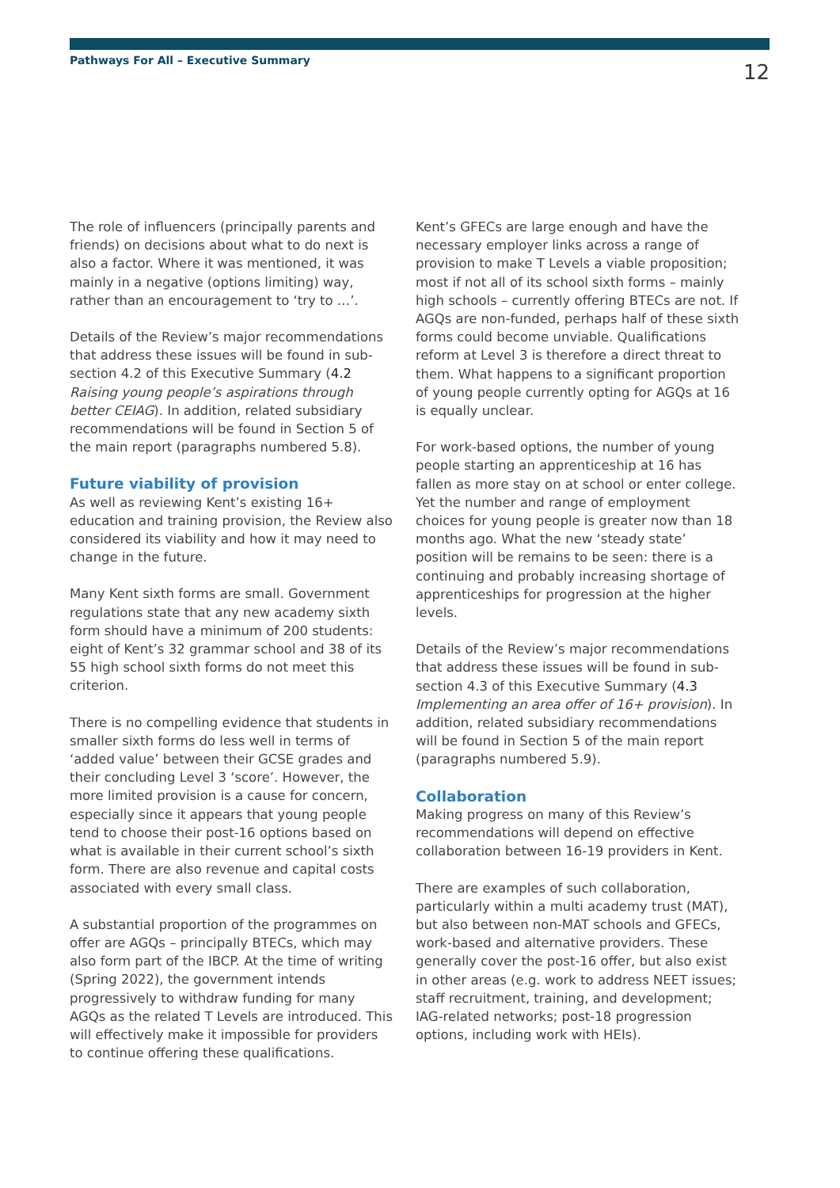Pathways For All – Executive Summary 12
The role of influencers (principally parents and friends) on decisions about what to do next is also a factor. Where it was mentioned, it was mainly in a negative (options limiting) way, rather than an encouragement to ‘try to …’.
Details of the Review’s major recommendations that address these issues will be found in sub-section 4.2 of this Executive Summary (4.2 Raising young people’s aspirations through better CEIAG). In addition, related subsidiary recommendations will be found in Section 5 of the main report (paragraphs numbered 5.8).
Future viability of provision
As well as reviewing Kent’s existing 16+ education and training provision, the Review also considered its viability and how it may need to change in the future.
Many Kent sixth forms are small. Government regulations state that any new academy sixth form should have a minimum of 200 students: eight of Kent’s 32 grammar school and 38 of its 55 high school sixth forms do not meet this criterion.
There is no compelling evidence that students in smaller sixth forms do less well in terms of ‘added value’ between their GCSE grades and their concluding Level 3 ‘score’. However, the more limited provision is a cause for concern, especially since it appears that young people tend to choose their post-16 options based on what is available in their current school’s sixth form. There are also revenue and capital costs associated with every small class.
A substantial proportion of the programmes on offer are AGQs – principally BTECs, which may also form part of the IBCP. At the time of writing (Spring 2022), the government intends progressively to withdraw funding for many AGQs as the related T Levels are introduced. This will effectively make it impossible for providers to continue offering these qualifications.
Kent’s GFECs are large enough and have the necessary employer links across a range of provision to make T Levels a viable proposition; most if not all of its school sixth forms – mainly high schools – currently offering BTECs are not. If AGQs are non-funded, perhaps half of these sixth forms could become unviable. Qualifications reform at Level 3 is therefore a direct threat to them. What happens to a significant proportion of young people currently opting for AGQs at 16 is equally unclear.
For work-based options, the number of young people starting an apprenticeship at 16 has fallen as more stay on at school or enter college. Yet the number and range of employment choices for young people is greater now than 18 months ago. What the new ‘steady state’ position will be remains to be seen: there is a continuing and probably increasing shortage of apprenticeships for progression at the higher levels.
Details of the Review’s major recommendations that address these issues will be found in sub-section 4.3 of this Executive Summary (4.3 Implementing an area offer of 16+ provision). In addition, related subsidiary recommendations will be found in Section 5 of the main report (paragraphs numbered 5.9).
Collaboration
Making progress on many of this Review’s recommendations will depend on effective collaboration between 16-19 providers in Kent.
There are examples of such collaboration, particularly within a multi academy trust (MAT), but also between non-MAT schools and GFECs, work-based and alternative providers. These generally cover the post-16 offer, but also exist in other areas (e.g. work to address NEET issues; staff recruitment, training, and development; IAG-related networks; post-18 progression options, including work with HEIs).